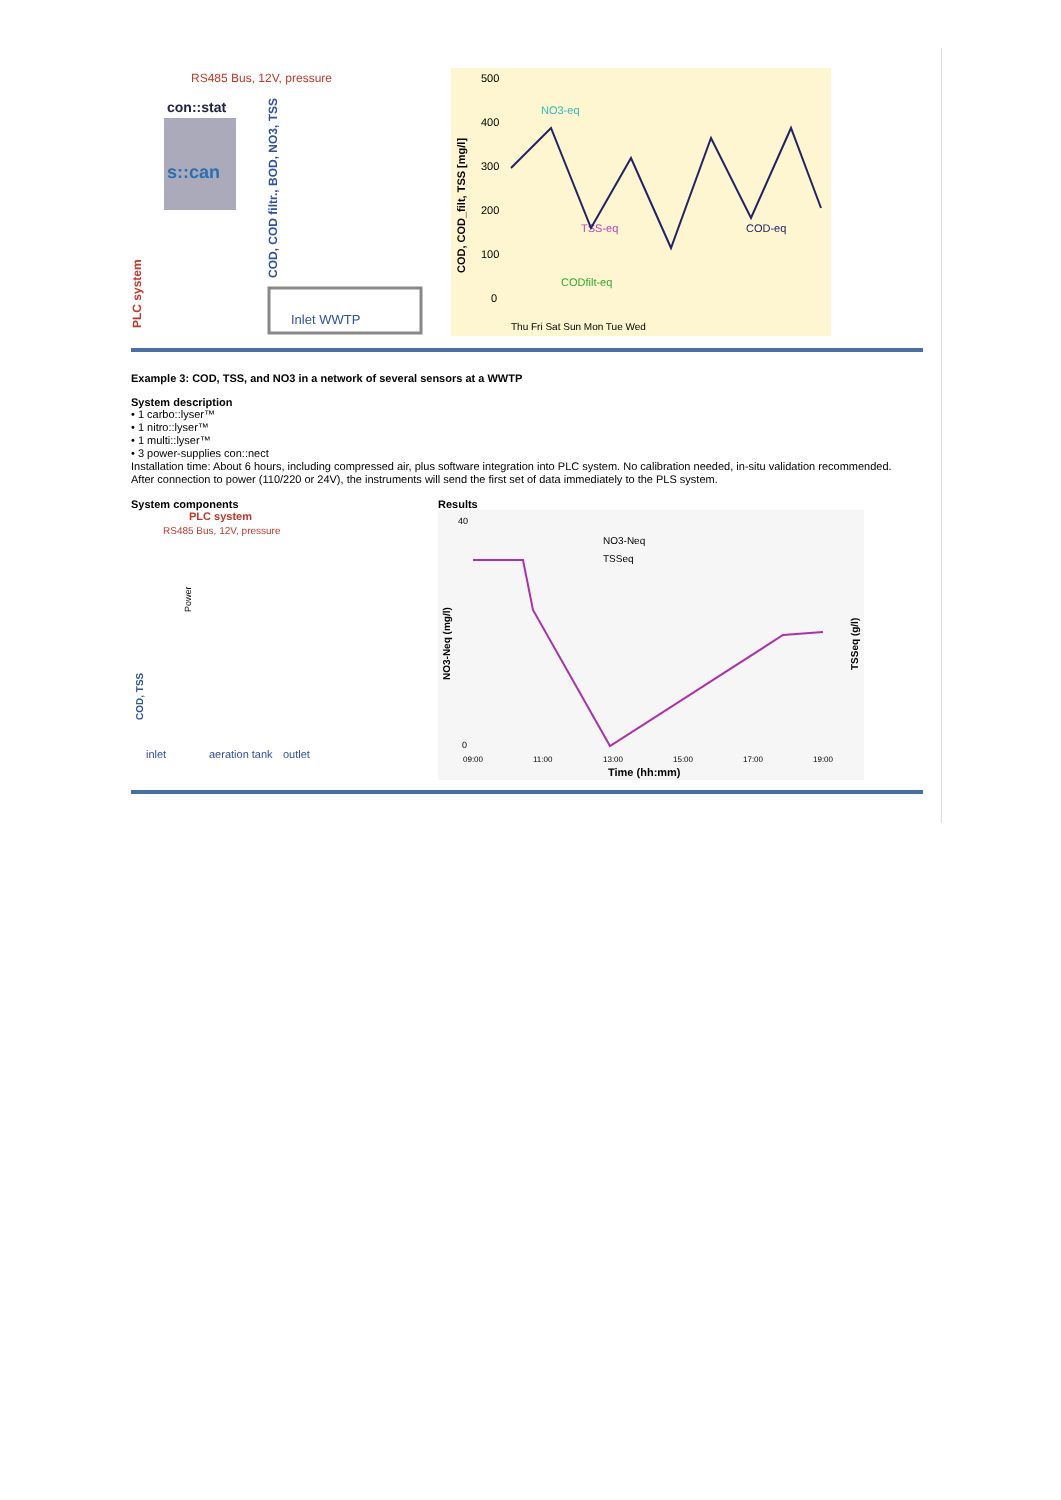RS485 Bus, 12V, pressure
con::stat
s::can
PLC system
Inlet WWTP
COD, COD filtr., BOD, NO3, TSS
500
400
300
200
100
0
COD, COD_filt, TSS [mg/l]
NO3-eq
TSS-eq
COD-eq
CODfilt-eq
Thu Fri Sat Sun Mon Tue Wed
Example 3: COD, TSS, and NO3 in a network of several sensors at a WWTP
System description
• 1 carbo::lyser™
• 1 nitro::lyser™
• 1 multi::lyser™
• 3 power-supplies con::nect
Installation time: About 6 hours, including compressed air, plus software integration into PLC system. No calibration needed, in-situ validation recommended.
After connection to power (110/220 or 24V), the instruments will send the first set of data immediately to the PLS system.
System components
PLC system
RS485 Bus, 12V, pressure
Power
COD, TSS
inlet
aeration tank
outlet
Results
40
0
NO3-Neq (mg/l)
TSSeq (g/l)
NO3-Neq
TSSeq
09:00
11:00
13:00
15:00
17:00
19:00
Time (hh:mm)